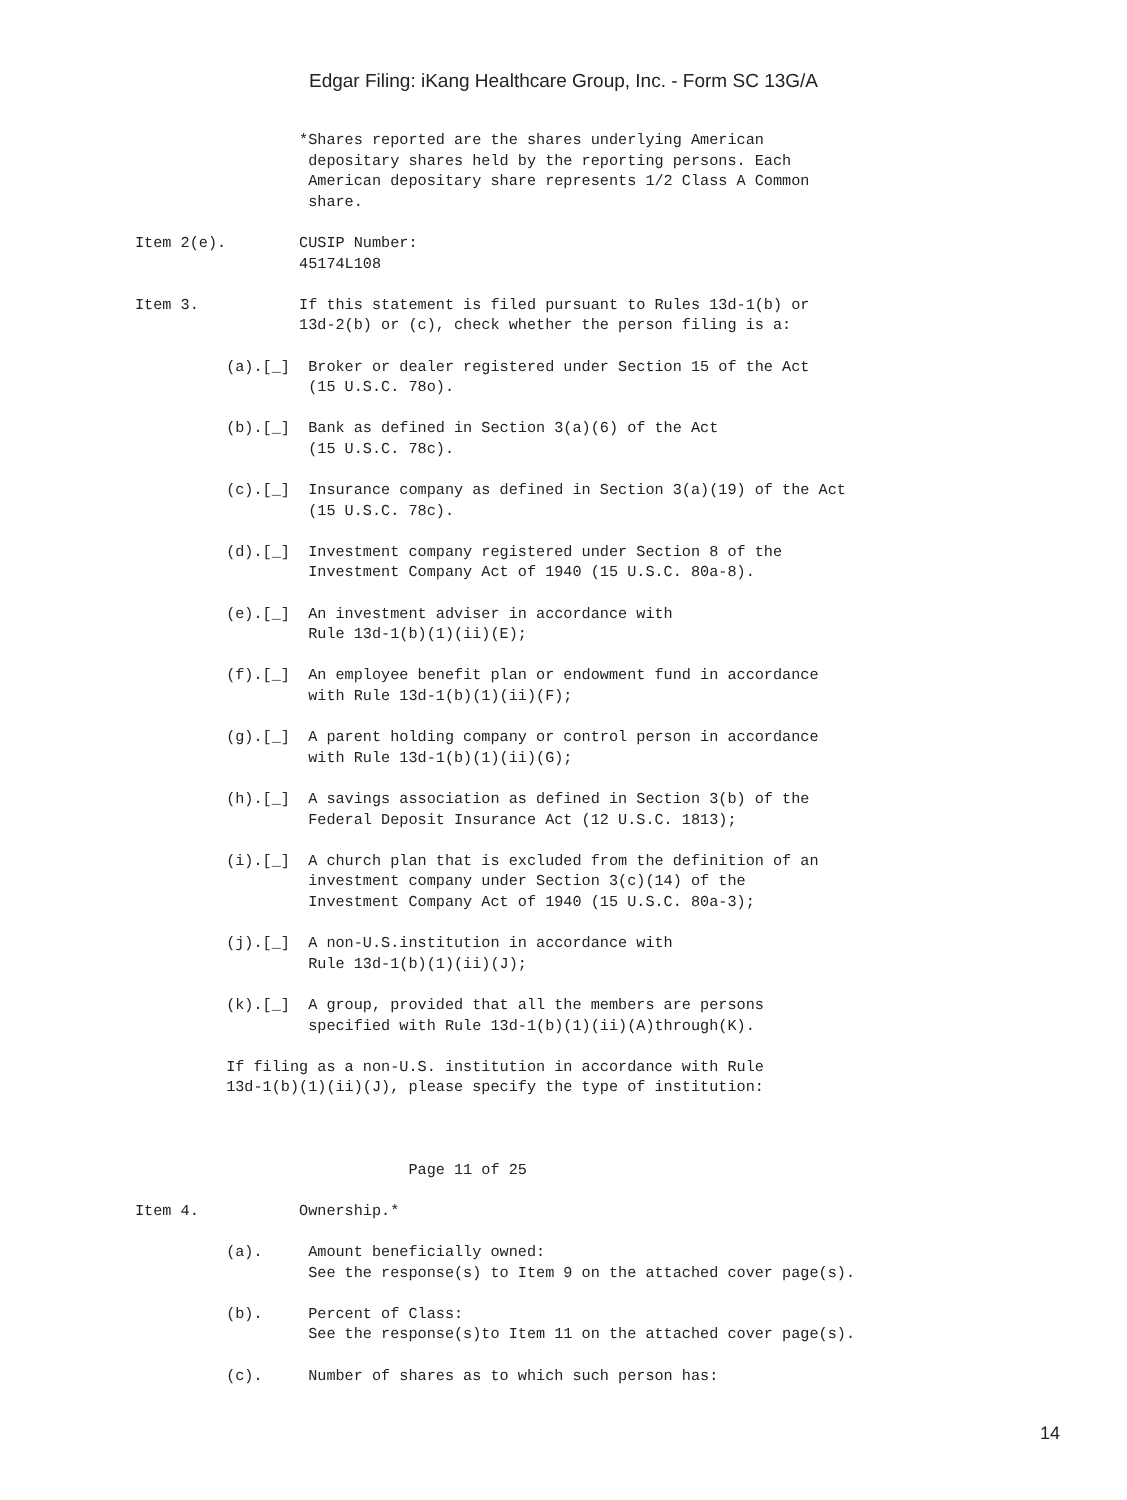Edgar Filing: iKang Healthcare Group, Inc. - Form SC 13G/A
                  *Shares reported are the shares underlying American
                   depositary shares held by the reporting persons. Each
                   American depositary share represents 1/2 Class A Common
                   share.

Item 2(e).        CUSIP Number:
                  45174L108

Item 3.           If this statement is filed pursuant to Rules 13d-1(b) or
                  13d-2(b) or (c), check whether the person filing is a:

          (a).[_]  Broker or dealer registered under Section 15 of the Act
                   (15 U.S.C. 78o).

          (b).[_]  Bank as defined in Section 3(a)(6) of the Act
                   (15 U.S.C. 78c).

          (c).[_]  Insurance company as defined in Section 3(a)(19) of the Act
                   (15 U.S.C. 78c).

          (d).[_]  Investment company registered under Section 8 of the
                   Investment Company Act of 1940 (15 U.S.C. 80a-8).

          (e).[_]  An investment adviser in accordance with
                   Rule 13d-1(b)(1)(ii)(E);

          (f).[_]  An employee benefit plan or endowment fund in accordance
                   with Rule 13d-1(b)(1)(ii)(F);

          (g).[_]  A parent holding company or control person in accordance
                   with Rule 13d-1(b)(1)(ii)(G);

          (h).[_]  A savings association as defined in Section 3(b) of the
                   Federal Deposit Insurance Act (12 U.S.C. 1813);

          (i).[_]  A church plan that is excluded from the definition of an
                   investment company under Section 3(c)(14) of the
                   Investment Company Act of 1940 (15 U.S.C. 80a-3);

          (j).[_]  A non-U.S.institution in accordance with
                   Rule 13d-1(b)(1)(ii)(J);

          (k).[_]  A group, provided that all the members are persons
                   specified with Rule 13d-1(b)(1)(ii)(A)through(K).

          If filing as a non-U.S. institution in accordance with Rule
          13d-1(b)(1)(ii)(J), please specify the type of institution:



                              Page 11 of 25

Item 4.           Ownership.*

          (a).     Amount beneficially owned:
                   See the response(s) to Item 9 on the attached cover page(s).

          (b).     Percent of Class:
                   See the response(s)to Item 11 on the attached cover page(s).

          (c).     Number of shares as to which such person has:
14